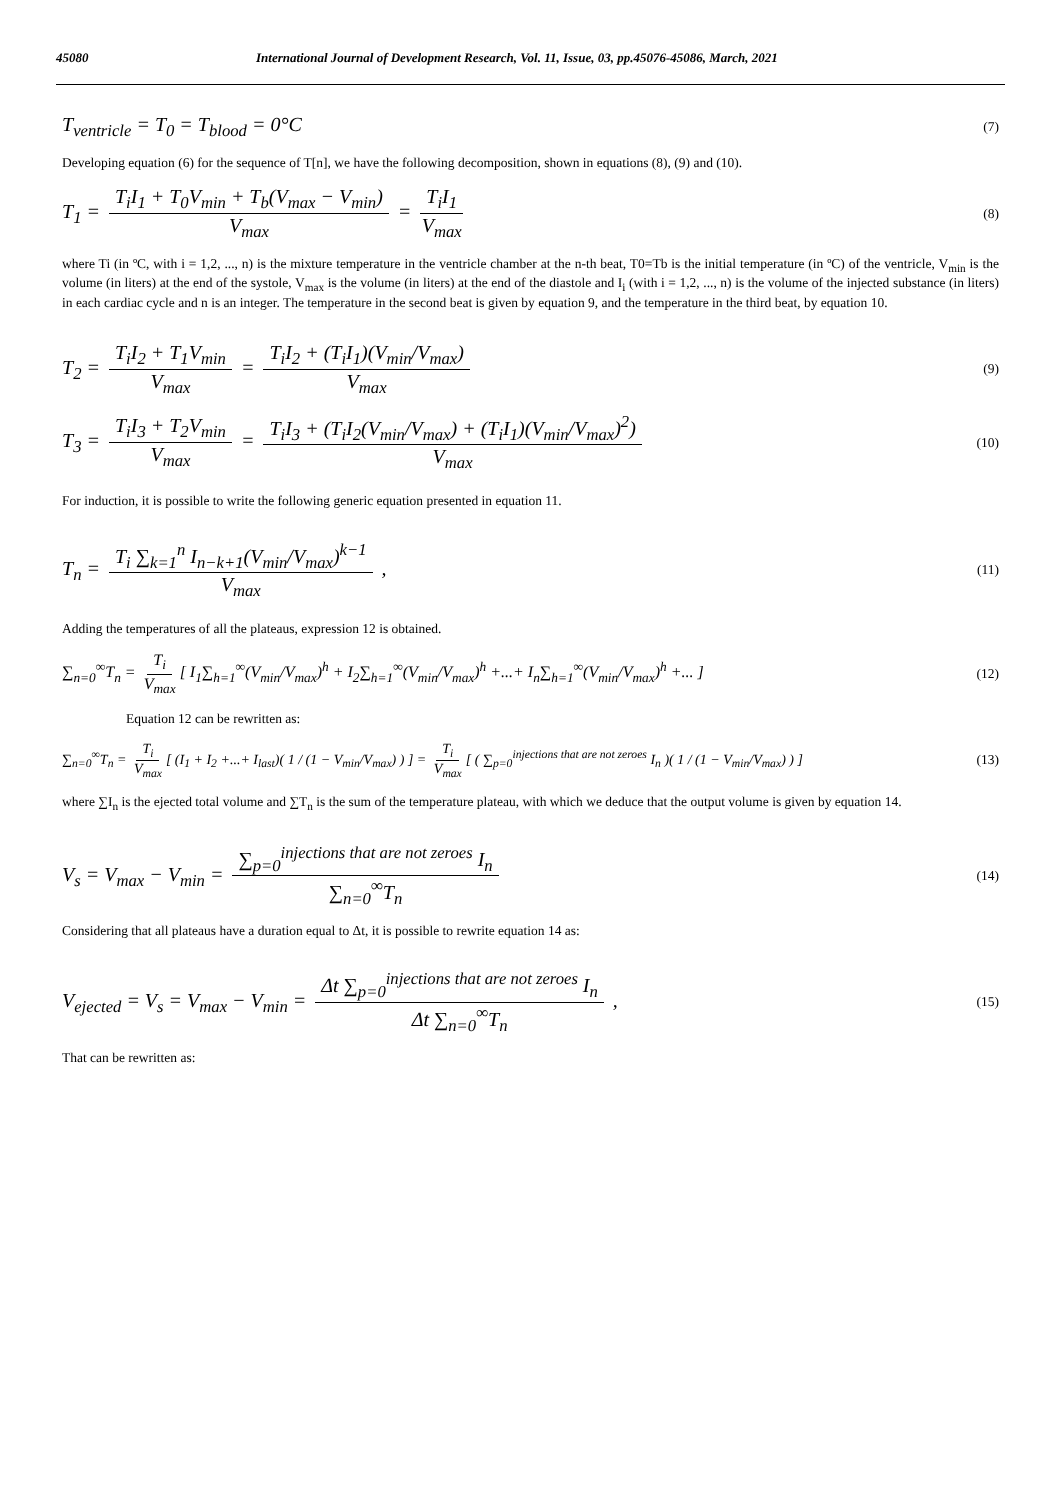45080 International Journal of Development Research, Vol. 11, Issue, 03, pp.45076-45086, March, 2021
T<sub>ventricle</sub> = T<sub>0</sub> = T<sub>blood</sub> = 0°C (7)
Developing equation (6) for the sequence of T[n], we have the following decomposition, shown in equations (8), (9) and (10).
T<sub>1</sub> = T<sub>i</sub>I<sub>1</sub> + T<sub>0</sub>V<sub>min</sub> + T<sub>b</sub>(V<sub>max</sub> − V<sub>min</sub>) V<sub>max</sub> = T<sub>i</sub>I<sub>1</sub> V<sub>max</sub> (8)
where Ti (in ºC, with i = 1,2, ..., n) is the mixture temperature in the ventricle chamber at the n-th beat, T0=Tb is the initial temperature (in ºC) of the ventricle, V<sub>min</sub> is the volume (in liters) at the end of the systole, V<sub>max</sub> is the volume (in liters) at the end of the diastole and I<sub>i</sub> (with i = 1,2, ..., n) is the volume of the injected substance (in liters) in each cardiac cycle and n is an integer. The temperature in the second beat is given by equation 9, and the temperature in the third beat, by equation 10.
T<sub>2</sub> = T<sub>i</sub>I<sub>2</sub> + T<sub>1</sub>V<sub>min</sub> V<sub>max</sub> = T<sub>i</sub>I<sub>2</sub> + (T<sub>i</sub>I<sub>1</sub>)(V<sub>min</sub>/V<sub>max</sub>) V<sub>max</sub> (9)
T<sub>3</sub> = T<sub>i</sub>I<sub>3</sub> + T<sub>2</sub>V<sub>min</sub> V<sub>max</sub> = T<sub>i</sub>I<sub>3</sub> + (T<sub>i</sub>I<sub>2</sub>(V<sub>min</sub>/V<sub>max</sub>) + (T<sub>i</sub>I<sub>1</sub>)(V<sub>min</sub>/V<sub>max</sub>)<sup>2</sup>) V<sub>max</sub> (10)
For induction, it is possible to write the following generic equation presented in equation 11.
T<sub>n</sub> = T<sub>i</sub> ∑<sub>k=1</sub><sup>n</sup> I<sub>n−k+1</sub>(V<sub>min</sub>/V<sub>max</sub>)<sup>k−1</sup> V<sub>max</sub> , (11)
Adding the temperatures of all the plateaus, expression 12 is obtained.
∑<sub>n=0</sub><sup>∞</sup>T<sub>n</sub> = T<sub>i</sub> V<sub>max</sub> [ I<sub>1</sub>∑<sub>h=1</sub><sup>∞</sup>(V<sub>min</sub>/V<sub>max</sub>)<sup>h</sup> + I<sub>2</sub>∑<sub>h=1</sub><sup>∞</sup>(V<sub>min</sub>/V<sub>max</sub>)<sup>h</sup> +...+ I<sub>n</sub>∑<sub>h=1</sub><sup>∞</sup>(V<sub>min</sub>/V<sub>max</sub>)<sup>h</sup> +... ] (12)
Equation 12 can be rewritten as:
∑<sub>n=0</sub><sup>∞</sup>T<sub>n</sub> = T<sub>i</sub> V<sub>max</sub> [ (I<sub>1</sub> + I<sub>2</sub> +...+ I<sub>last</sub>)( 1 / (1 − V<sub>min</sub>/V<sub>max</sub>) ) ] = T<sub>i</sub> V<sub>max</sub> [ ( ∑<sub>p=0</sub><sup>injections that are not zeroes</sup> I<sub>n</sub> )( 1 / (1 − V<sub>min</sub>/V<sub>max</sub>) ) ] (13)
where ∑I<sub>n</sub> is the ejected total volume and ∑T<sub>n</sub> is the sum of the temperature plateau, with which we deduce that the output volume is given by equation 14.
V<sub>s</sub> = V<sub>max</sub> − V<sub>min</sub> = ∑<sub>p=0</sub><sup>injections that are not zeroes</sup> I<sub>n</sub> ∑<sub>n=0</sub><sup>∞</sup>T<sub>n</sub> (14)
Considering that all plateaus have a duration equal to Δt, it is possible to rewrite equation 14 as:
V<sub>ejected</sub> = V<sub>s</sub> = V<sub>max</sub> − V<sub>min</sub> = Δt ∑<sub>p=0</sub><sup>injections that are not zeroes</sup> I<sub>n</sub> Δt ∑<sub>n=0</sub><sup>∞</sup>T<sub>n</sub> , (15)
That can be rewritten as: